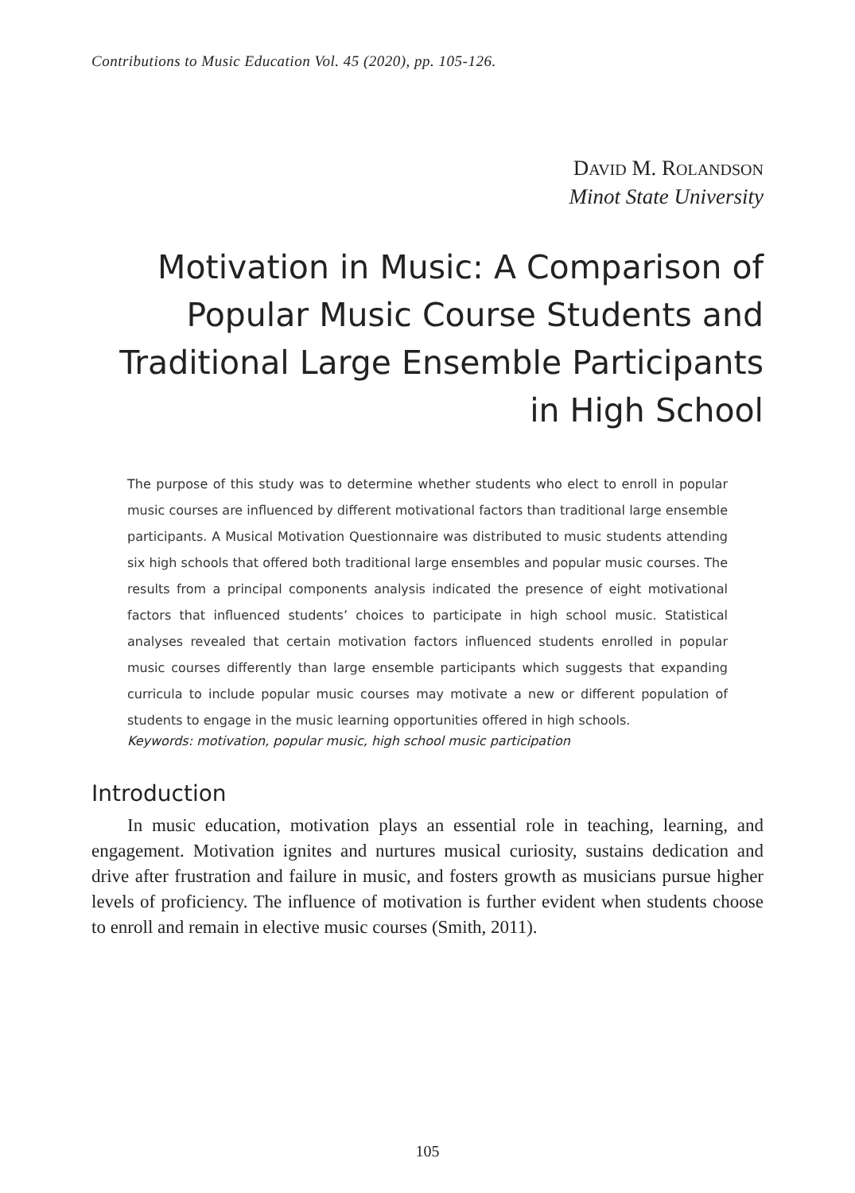Contributions to Music Education Vol. 45 (2020), pp. 105-126.
DAVID M. ROLANDSON
Minot State University
Motivation in Music: A Comparison of Popular Music Course Students and Traditional Large Ensemble Participants in High School
The purpose of this study was to determine whether students who elect to enroll in popular music courses are influenced by different motivational factors than traditional large ensemble participants. A Musical Motivation Questionnaire was distributed to music students attending six high schools that offered both traditional large ensembles and popular music courses. The results from a principal components analysis indicated the presence of eight motivational factors that influenced students’ choices to participate in high school music. Statistical analyses revealed that certain motivation factors influenced students enrolled in popular music courses differently than large ensemble participants which suggests that expanding curricula to include popular music courses may motivate a new or different population of students to engage in the music learning opportunities offered in high schools.
Keywords: motivation, popular music, high school music participation
Introduction
In music education, motivation plays an essential role in teaching, learning, and engagement. Motivation ignites and nurtures musical curiosity, sustains dedication and drive after frustration and failure in music, and fosters growth as musicians pursue higher levels of proficiency. The influence of motivation is further evident when students choose to enroll and remain in elective music courses (Smith, 2011).
105